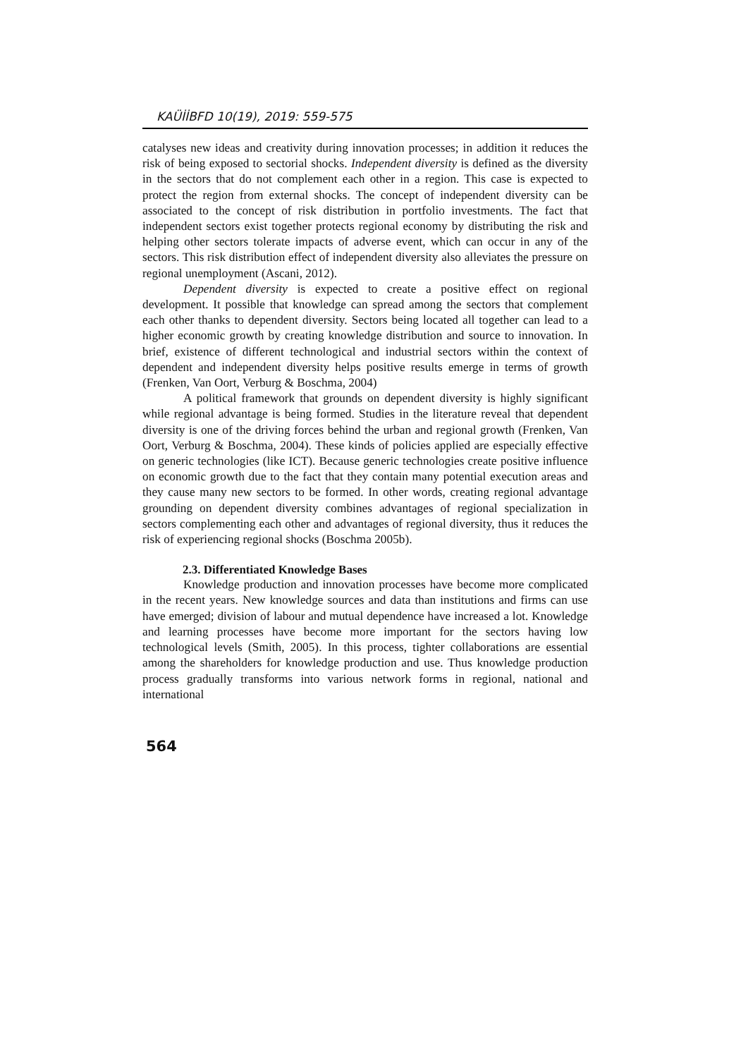KAÜİİBFD 10(19), 2019: 559-575
catalyses new ideas and creativity during innovation processes; in addition it reduces the risk of being exposed to sectorial shocks. Independent diversity is defined as the diversity in the sectors that do not complement each other in a region. This case is expected to protect the region from external shocks. The concept of independent diversity can be associated to the concept of risk distribution in portfolio investments. The fact that independent sectors exist together protects regional economy by distributing the risk and helping other sectors tolerate impacts of adverse event, which can occur in any of the sectors. This risk distribution effect of independent diversity also alleviates the pressure on regional unemployment (Ascani, 2012).
Dependent diversity is expected to create a positive effect on regional development. It possible that knowledge can spread among the sectors that complement each other thanks to dependent diversity. Sectors being located all together can lead to a higher economic growth by creating knowledge distribution and source to innovation. In brief, existence of different technological and industrial sectors within the context of dependent and independent diversity helps positive results emerge in terms of growth (Frenken, Van Oort, Verburg & Boschma, 2004)
A political framework that grounds on dependent diversity is highly significant while regional advantage is being formed. Studies in the literature reveal that dependent diversity is one of the driving forces behind the urban and regional growth (Frenken, Van Oort, Verburg & Boschma, 2004). These kinds of policies applied are especially effective on generic technologies (like ICT). Because generic technologies create positive influence on economic growth due to the fact that they contain many potential execution areas and they cause many new sectors to be formed. In other words, creating regional advantage grounding on dependent diversity combines advantages of regional specialization in sectors complementing each other and advantages of regional diversity, thus it reduces the risk of experiencing regional shocks (Boschma 2005b).
2.3. Differentiated Knowledge Bases
Knowledge production and innovation processes have become more complicated in the recent years. New knowledge sources and data than institutions and firms can use have emerged; division of labour and mutual dependence have increased a lot. Knowledge and learning processes have become more important for the sectors having low technological levels (Smith, 2005). In this process, tighter collaborations are essential among the shareholders for knowledge production and use. Thus knowledge production process gradually transforms into various network forms in regional, national and international
564